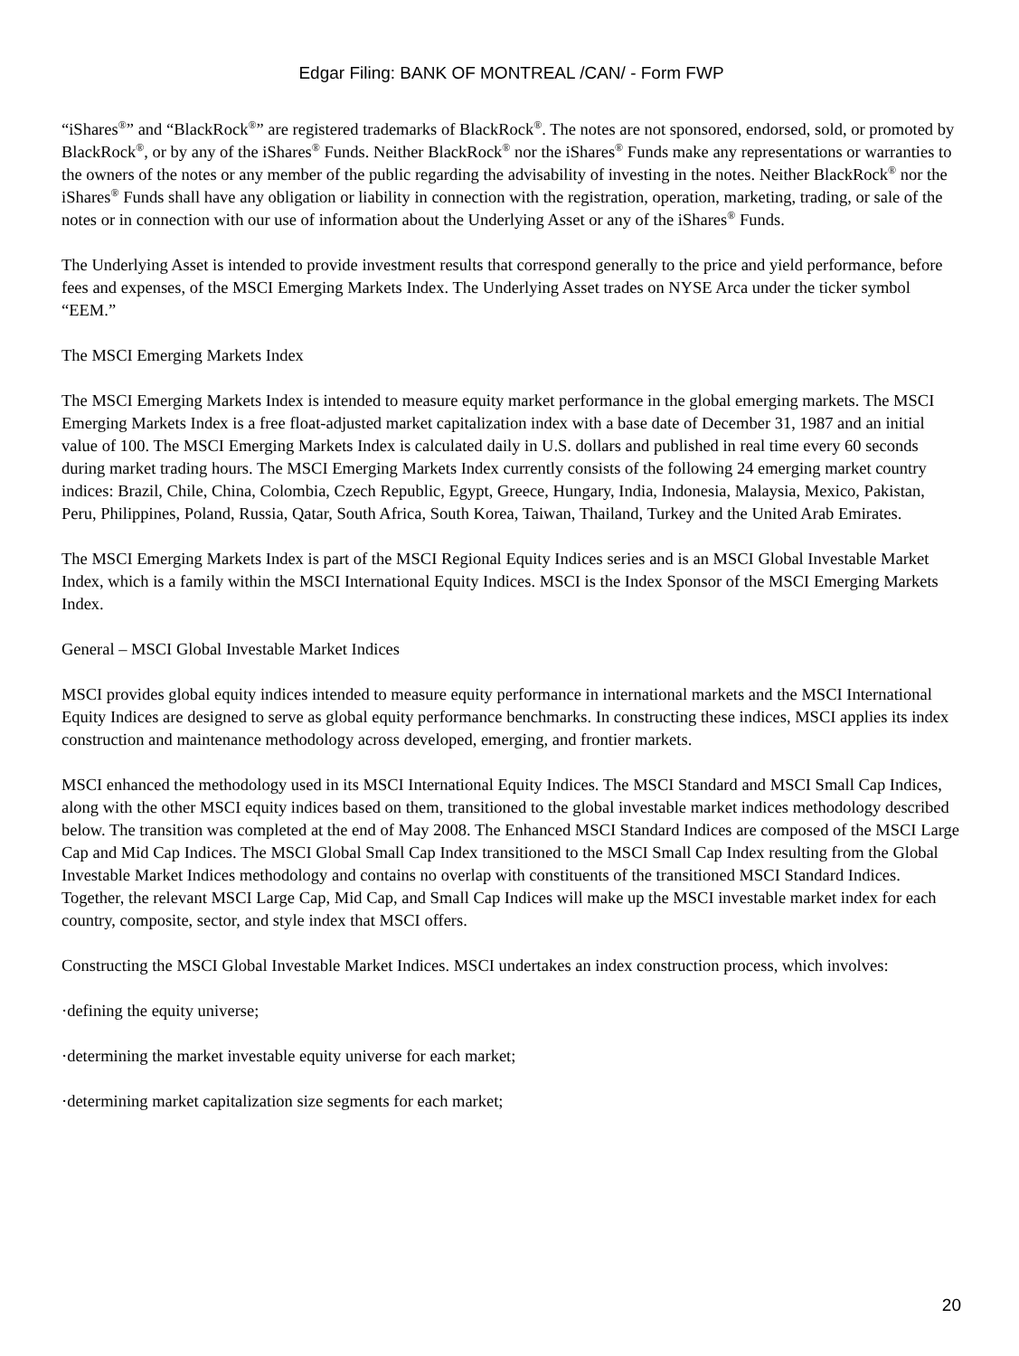Edgar Filing: BANK OF MONTREAL /CAN/ - Form FWP
“iShares<sup>®</sup>” and “BlackRock<sup>®</sup>” are registered trademarks of BlackRock<sup>®</sup>. The notes are not sponsored, endorsed, sold, or promoted by BlackRock<sup>®</sup>, or by any of the iShares<sup>®</sup> Funds. Neither BlackRock<sup>®</sup> nor the iShares<sup>®</sup> Funds make any representations or warranties to the owners of the notes or any member of the public regarding the advisability of investing in the notes. Neither BlackRock<sup>®</sup> nor the iShares<sup>®</sup> Funds shall have any obligation or liability in connection with the registration, operation, marketing, trading, or sale of the notes or in connection with our use of information about the Underlying Asset or any of the iShares<sup>®</sup> Funds.
The Underlying Asset is intended to provide investment results that correspond generally to the price and yield performance, before fees and expenses, of the MSCI Emerging Markets Index. The Underlying Asset trades on NYSE Arca under the ticker symbol “EEM.”
The MSCI Emerging Markets Index
The MSCI Emerging Markets Index is intended to measure equity market performance in the global emerging markets. The MSCI Emerging Markets Index is a free float-adjusted market capitalization index with a base date of December 31, 1987 and an initial value of 100. The MSCI Emerging Markets Index is calculated daily in U.S. dollars and published in real time every 60 seconds during market trading hours. The MSCI Emerging Markets Index currently consists of the following 24 emerging market country indices: Brazil, Chile, China, Colombia, Czech Republic, Egypt, Greece, Hungary, India, Indonesia, Malaysia, Mexico, Pakistan, Peru, Philippines, Poland, Russia, Qatar, South Africa, South Korea, Taiwan, Thailand, Turkey and the United Arab Emirates.
The MSCI Emerging Markets Index is part of the MSCI Regional Equity Indices series and is an MSCI Global Investable Market Index, which is a family within the MSCI International Equity Indices. MSCI is the Index Sponsor of the MSCI Emerging Markets Index.
General – MSCI Global Investable Market Indices
MSCI provides global equity indices intended to measure equity performance in international markets and the MSCI International Equity Indices are designed to serve as global equity performance benchmarks. In constructing these indices, MSCI applies its index construction and maintenance methodology across developed, emerging, and frontier markets.
MSCI enhanced the methodology used in its MSCI International Equity Indices. The MSCI Standard and MSCI Small Cap Indices, along with the other MSCI equity indices based on them, transitioned to the global investable market indices methodology described below. The transition was completed at the end of May 2008. The Enhanced MSCI Standard Indices are composed of the MSCI Large Cap and Mid Cap Indices. The MSCI Global Small Cap Index transitioned to the MSCI Small Cap Index resulting from the Global Investable Market Indices methodology and contains no overlap with constituents of the transitioned MSCI Standard Indices. Together, the relevant MSCI Large Cap, Mid Cap, and Small Cap Indices will make up the MSCI investable market index for each country, composite, sector, and style index that MSCI offers.
Constructing the MSCI Global Investable Market Indices. MSCI undertakes an index construction process, which involves:
·defining the equity universe;
·determining the market investable equity universe for each market;
·determining market capitalization size segments for each market;
20